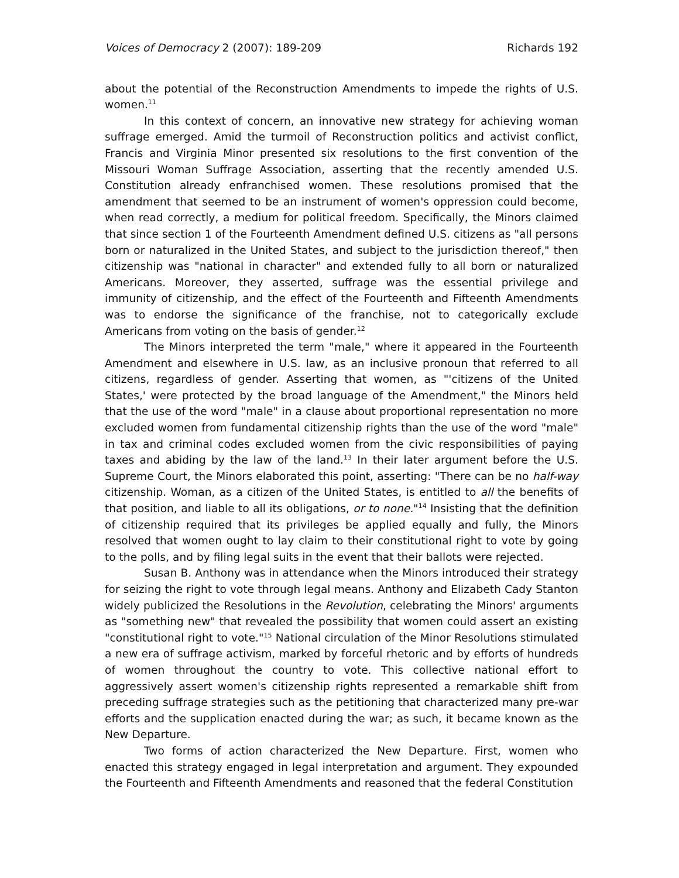Voices of Democracy 2 (2007): 189-209 Richards 192
about the potential of the Reconstruction Amendments to impede the rights of U.S. women.<sup>11</sup>
In this context of concern, an innovative new strategy for achieving woman suffrage emerged. Amid the turmoil of Reconstruction politics and activist conflict, Francis and Virginia Minor presented six resolutions to the first convention of the Missouri Woman Suffrage Association, asserting that the recently amended U.S. Constitution already enfranchised women. These resolutions promised that the amendment that seemed to be an instrument of women's oppression could become, when read correctly, a medium for political freedom. Specifically, the Minors claimed that since section 1 of the Fourteenth Amendment defined U.S. citizens as "all persons born or naturalized in the United States, and subject to the jurisdiction thereof," then citizenship was "national in character" and extended fully to all born or naturalized Americans. Moreover, they asserted, suffrage was the essential privilege and immunity of citizenship, and the effect of the Fourteenth and Fifteenth Amendments was to endorse the significance of the franchise, not to categorically exclude Americans from voting on the basis of gender.<sup>12</sup>
The Minors interpreted the term "male," where it appeared in the Fourteenth Amendment and elsewhere in U.S. law, as an inclusive pronoun that referred to all citizens, regardless of gender. Asserting that women, as "'citizens of the United States,' were protected by the broad language of the Amendment," the Minors held that the use of the word "male" in a clause about proportional representation no more excluded women from fundamental citizenship rights than the use of the word "male" in tax and criminal codes excluded women from the civic responsibilities of paying taxes and abiding by the law of the land.<sup>13</sup> In their later argument before the U.S. Supreme Court, the Minors elaborated this point, asserting: "There can be no half-way citizenship. Woman, as a citizen of the United States, is entitled to all the benefits of that position, and liable to all its obligations, or to none."<sup>14</sup> Insisting that the definition of citizenship required that its privileges be applied equally and fully, the Minors resolved that women ought to lay claim to their constitutional right to vote by going to the polls, and by filing legal suits in the event that their ballots were rejected.
Susan B. Anthony was in attendance when the Minors introduced their strategy for seizing the right to vote through legal means. Anthony and Elizabeth Cady Stanton widely publicized the Resolutions in the Revolution, celebrating the Minors' arguments as "something new" that revealed the possibility that women could assert an existing "constitutional right to vote."<sup>15</sup> National circulation of the Minor Resolutions stimulated a new era of suffrage activism, marked by forceful rhetoric and by efforts of hundreds of women throughout the country to vote. This collective national effort to aggressively assert women's citizenship rights represented a remarkable shift from preceding suffrage strategies such as the petitioning that characterized many pre-war efforts and the supplication enacted during the war; as such, it became known as the New Departure.
Two forms of action characterized the New Departure. First, women who enacted this strategy engaged in legal interpretation and argument. They expounded the Fourteenth and Fifteenth Amendments and reasoned that the federal Constitution